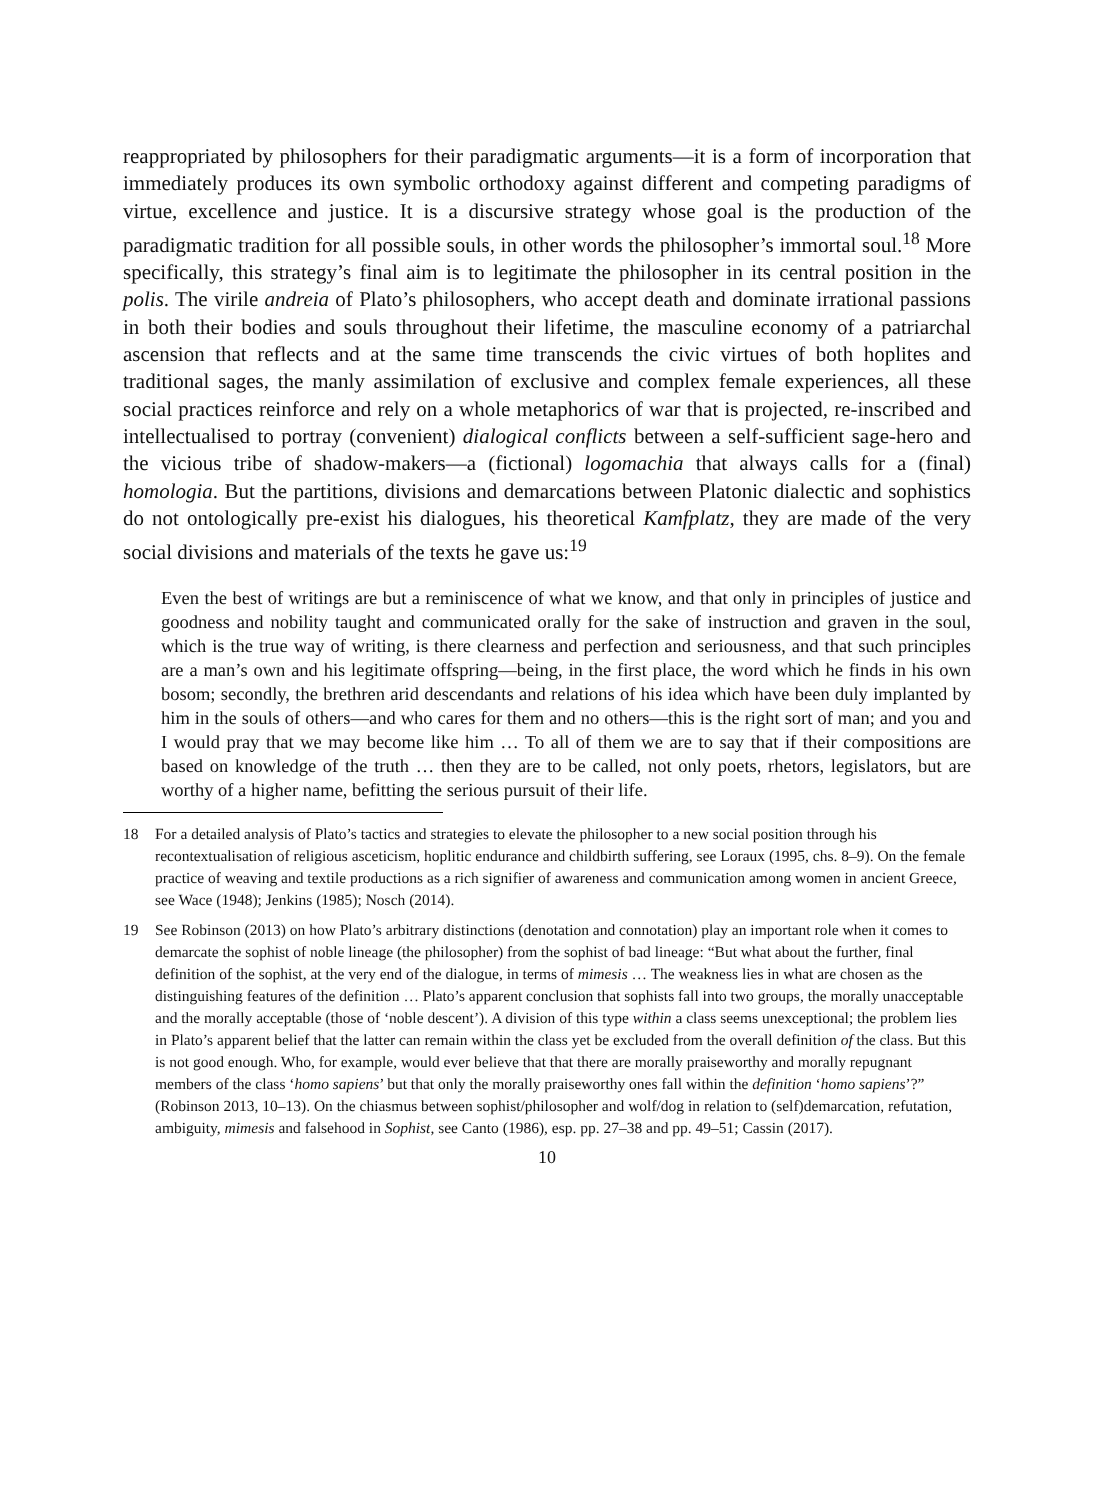reappropriated by philosophers for their paradigmatic arguments—it is a form of incorporation that immediately produces its own symbolic orthodoxy against different and competing paradigms of virtue, excellence and justice. It is a discursive strategy whose goal is the production of the paradigmatic tradition for all possible souls, in other words the philosopher’s immortal soul.<sup>18</sup> More specifically, this strategy’s final aim is to legitimate the philosopher in its central position in the polis. The virile andreia of Plato’s philosophers, who accept death and dominate irrational passions in both their bodies and souls throughout their lifetime, the masculine economy of a patriarchal ascension that reflects and at the same time transcends the civic virtues of both hoplites and traditional sages, the manly assimilation of exclusive and complex female experiences, all these social practices reinforce and rely on a whole metaphorics of war that is projected, re-inscribed and intellectualised to portray (convenient) dialogical conflicts between a self-sufficient sage-hero and the vicious tribe of shadow-makers—a (fictional) logomachia that always calls for a (final) homologia. But the partitions, divisions and demarcations between Platonic dialectic and sophistics do not ontologically pre-exist his dialogues, his theoretical Kamfplatz, they are made of the very social divisions and materials of the texts he gave us:<sup>19</sup>
Even the best of writings are but a reminiscence of what we know, and that only in principles of justice and goodness and nobility taught and communicated orally for the sake of instruction and graven in the soul, which is the true way of writing, is there clearness and perfection and seriousness, and that such principles are a man’s own and his legitimate offspring—being, in the first place, the word which he finds in his own bosom; secondly, the brethren arid descendants and relations of his idea which have been duly implanted by him in the souls of others—and who cares for them and no others—this is the right sort of man; and you and I would pray that we may become like him … To all of them we are to say that if their compositions are based on knowledge of the truth … then they are to be called, not only poets, rhetors, legislators, but are worthy of a higher name, befitting the serious pursuit of their life.
18 For a detailed analysis of Plato’s tactics and strategies to elevate the philosopher to a new social position through his recontextualisation of religious asceticism, hoplitic endurance and childbirth suffering, see Loraux (1995, chs. 8–9). On the female practice of weaving and textile productions as a rich signifier of awareness and communication among women in ancient Greece, see Wace (1948); Jenkins (1985); Nosch (2014).
19 See Robinson (2013) on how Plato’s arbitrary distinctions (denotation and connotation) play an important role when it comes to demarcate the sophist of noble lineage (the philosopher) from the sophist of bad lineage: “But what about the further, final definition of the sophist, at the very end of the dialogue, in terms of mimesis … The weakness lies in what are chosen as the distinguishing features of the definition … Plato’s apparent conclusion that sophists fall into two groups, the morally unacceptable and the morally acceptable (those of ‘noble descent’). A division of this type within a class seems unexceptional; the problem lies in Plato’s apparent belief that the latter can remain within the class yet be excluded from the overall definition of the class. But this is not good enough. Who, for example, would ever believe that that there are morally praiseworthy and morally repugnant members of the class ‘homo sapiens’ but that only the morally praiseworthy ones fall within the definition ‘homo sapiens’?” (Robinson 2013, 10–13). On the chiasmus between sophist/philosopher and wolf/dog in relation to (self)demarcation, refutation, ambiguity, mimesis and falsehood in Sophist, see Canto (1986), esp. pp. 27–38 and pp. 49–51; Cassin (2017).
10